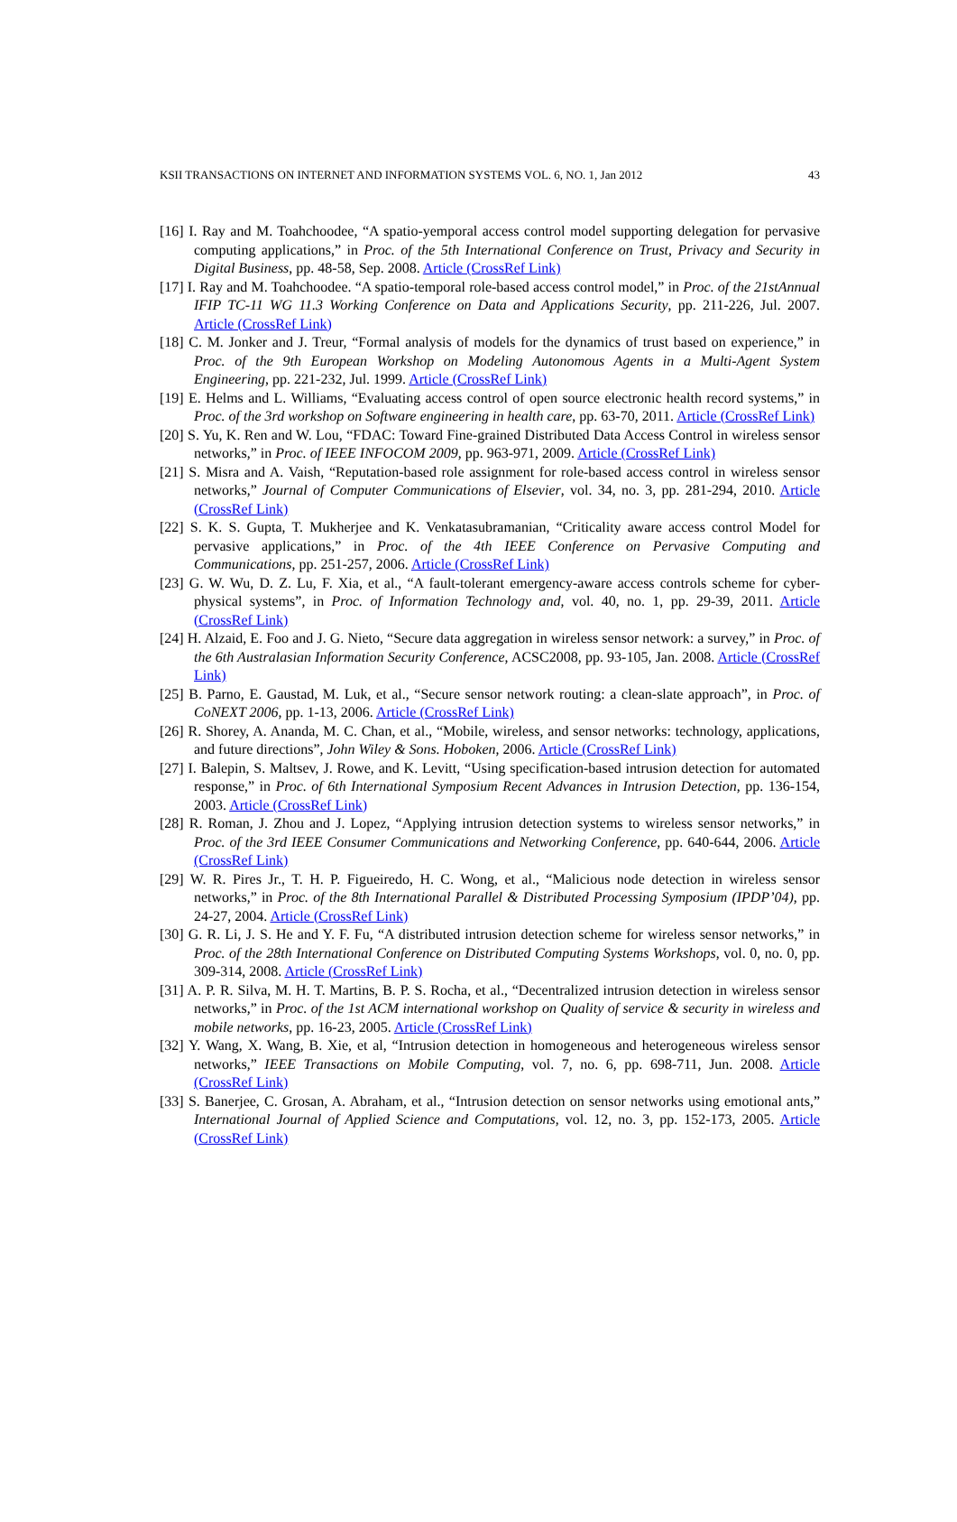KSII TRANSACTIONS ON INTERNET AND INFORMATION SYSTEMS VOL. 6, NO. 1, Jan 2012 43
[16] I. Ray and M. Toahchoodee, “A spatio-yemporal access control model supporting delegation for pervasive computing applications,” in Proc. of the 5th International Conference on Trust, Privacy and Security in Digital Business, pp. 48-58, Sep. 2008. Article (CrossRef Link)
[17] I. Ray and M. Toahchoodee. “A spatio-temporal role-based access control model,” in Proc. of the 21stAnnual IFIP TC-11 WG 11.3 Working Conference on Data and Applications Security, pp. 211-226, Jul. 2007. Article (CrossRef Link)
[18] C. M. Jonker and J. Treur, “Formal analysis of models for the dynamics of trust based on experience,” in Proc. of the 9th European Workshop on Modeling Autonomous Agents in a Multi-Agent System Engineering, pp. 221-232, Jul. 1999. Article (CrossRef Link)
[19] E. Helms and L. Williams, “Evaluating access control of open source electronic health record systems,” in Proc. of the 3rd workshop on Software engineering in health care, pp. 63-70, 2011. Article (CrossRef Link)
[20] S. Yu, K. Ren and W. Lou, “FDAC: Toward Fine-grained Distributed Data Access Control in wireless sensor networks,” in Proc. of IEEE INFOCOM 2009, pp. 963-971, 2009. Article (CrossRef Link)
[21] S. Misra and A. Vaish, “Reputation-based role assignment for role-based access control in wireless sensor networks,” Journal of Computer Communications of Elsevier, vol. 34, no. 3, pp. 281-294, 2010. Article (CrossRef Link)
[22] S. K. S. Gupta, T. Mukherjee and K. Venkatasubramanian, “Criticality aware access control Model for pervasive applications,” in Proc. of the 4th IEEE Conference on Pervasive Computing and Communications, pp. 251-257, 2006. Article (CrossRef Link)
[23] G. W. Wu, D. Z. Lu, F. Xia, et al., “A fault-tolerant emergency-aware access controls scheme for cyber-physical systems”, in Proc. of Information Technology and, vol. 40, no. 1, pp. 29-39, 2011. Article (CrossRef Link)
[24] H. Alzaid, E. Foo and J. G. Nieto, “Secure data aggregation in wireless sensor network: a survey,” in Proc. of the 6th Australasian Information Security Conference, ACSC2008, pp. 93-105, Jan. 2008. Article (CrossRef Link)
[25] B. Parno, E. Gaustad, M. Luk, et al., “Secure sensor network routing: a clean-slate approach”, in Proc. of CoNEXT 2006, pp. 1-13, 2006. Article (CrossRef Link)
[26] R. Shorey, A. Ananda, M. C. Chan, et al., “Mobile, wireless, and sensor networks: technology, applications, and future directions”, John Wiley & Sons. Hoboken, 2006. Article (CrossRef Link)
[27] I. Balepin, S. Maltsev, J. Rowe, and K. Levitt, “Using specification-based intrusion detection for automated response,” in Proc. of 6th International Symposium Recent Advances in Intrusion Detection, pp. 136-154, 2003. Article (CrossRef Link)
[28] R. Roman, J. Zhou and J. Lopez, “Applying intrusion detection systems to wireless sensor networks,” in Proc. of the 3rd IEEE Consumer Communications and Networking Conference, pp. 640-644, 2006. Article (CrossRef Link)
[29] W. R. Pires Jr., T. H. P. Figueiredo, H. C. Wong, et al., “Malicious node detection in wireless sensor networks,” in Proc. of the 8th International Parallel & Distributed Processing Symposium (IPDP’04), pp. 24-27, 2004. Article (CrossRef Link)
[30] G. R. Li, J. S. He and Y. F. Fu, “A distributed intrusion detection scheme for wireless sensor networks,” in Proc. of the 28th International Conference on Distributed Computing Systems Workshops, vol. 0, no. 0, pp. 309-314, 2008. Article (CrossRef Link)
[31] A. P. R. Silva, M. H. T. Martins, B. P. S. Rocha, et al., “Decentralized intrusion detection in wireless sensor networks,” in Proc. of the 1st ACM international workshop on Quality of service & security in wireless and mobile networks, pp. 16-23, 2005. Article (CrossRef Link)
[32] Y. Wang, X. Wang, B. Xie, et al, “Intrusion detection in homogeneous and heterogeneous wireless sensor networks,” IEEE Transactions on Mobile Computing, vol. 7, no. 6, pp. 698-711, Jun. 2008. Article (CrossRef Link)
[33] S. Banerjee, C. Grosan, A. Abraham, et al., “Intrusion detection on sensor networks using emotional ants,” International Journal of Applied Science and Computations, vol. 12, no. 3, pp. 152-173, 2005. Article (CrossRef Link)